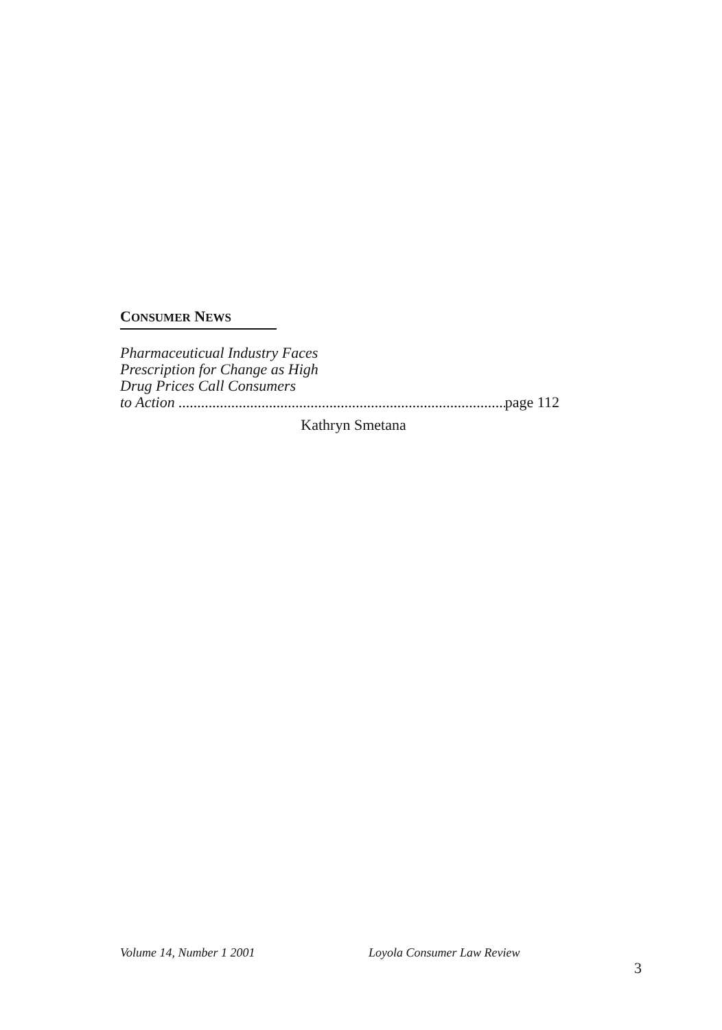CONSUMER NEWS
Pharmaceuticual Industry Faces
Prescription for Change as High
Drug Prices Call Consumers
to Action .......................................................................................... page 112
Kathryn Smetana
Volume 14, Number 1 2001 Loyola Consumer Law Review 3